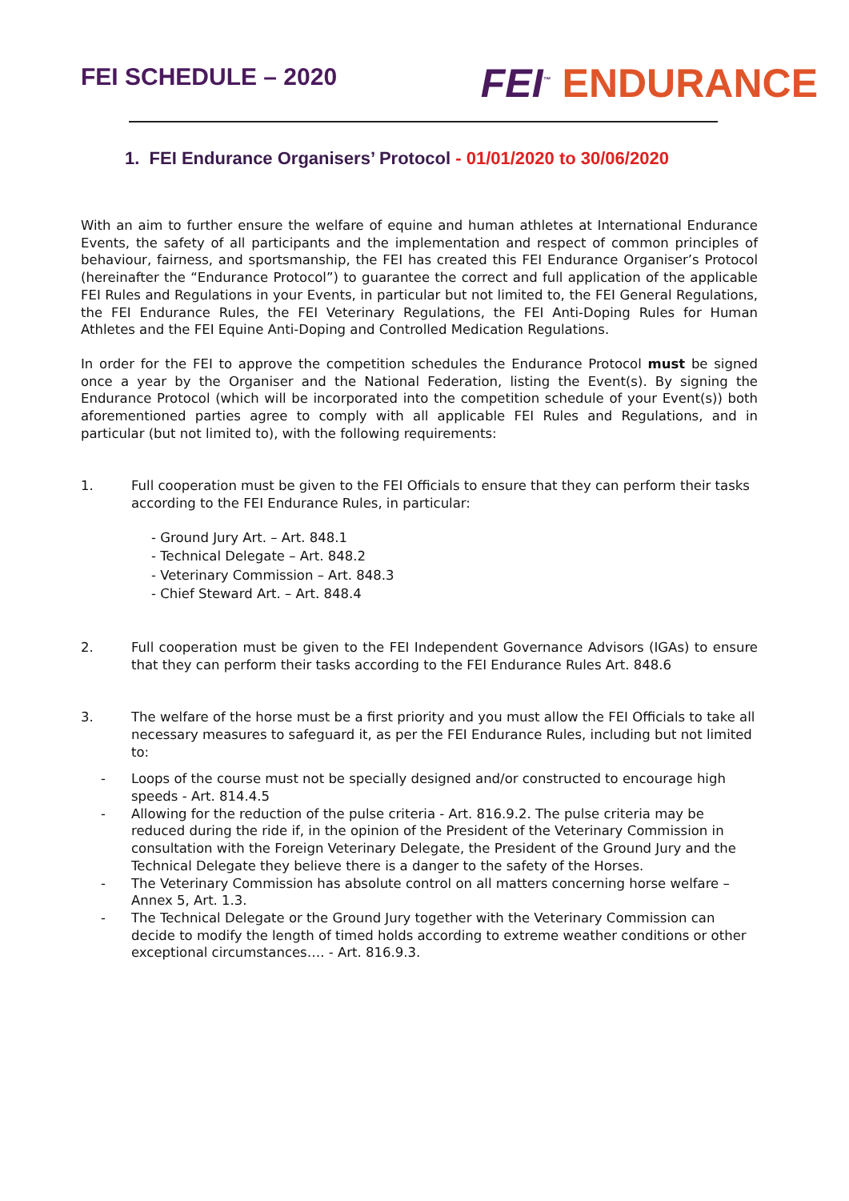FEI SCHEDULE – 2020
FEI<sup>™</sup> ENDURANCE
1. FEI Endurance Organisers’ Protocol - 01/01/2020 to 30/06/2020
With an aim to further ensure the welfare of equine and human athletes at International Endurance Events, the safety of all participants and the implementation and respect of common principles of behaviour, fairness, and sportsmanship, the FEI has created this FEI Endurance Organiser’s Protocol (hereinafter the “Endurance Protocol”) to guarantee the correct and full application of the applicable FEI Rules and Regulations in your Events, in particular but not limited to, the FEI General Regulations, the FEI Endurance Rules, the FEI Veterinary Regulations, the FEI Anti-Doping Rules for Human Athletes and the FEI Equine Anti-Doping and Controlled Medication Regulations.
In order for the FEI to approve the competition schedules the Endurance Protocol must be signed once a year by the Organiser and the National Federation, listing the Event(s). By signing the Endurance Protocol (which will be incorporated into the competition schedule of your Event(s)) both aforementioned parties agree to comply with all applicable FEI Rules and Regulations, and in particular (but not limited to), with the following requirements:
1. Full cooperation must be given to the FEI Officials to ensure that they can perform their tasks according to the FEI Endurance Rules, in particular:
- Ground Jury Art. – Art. 848.1
- Technical Delegate – Art. 848.2
- Veterinary Commission – Art. 848.3
- Chief Steward Art. – Art. 848.4
2. Full cooperation must be given to the FEI Independent Governance Advisors (IGAs) to ensure that they can perform their tasks according to the FEI Endurance Rules Art. 848.6
3. The welfare of the horse must be a first priority and you must allow the FEI Officials to take all necessary measures to safeguard it, as per the FEI Endurance Rules, including but not limited to:
- Loops of the course must not be specially designed and/or constructed to encourage high speeds - Art. 814.4.5
- Allowing for the reduction of the pulse criteria - Art. 816.9.2. The pulse criteria may be reduced during the ride if, in the opinion of the President of the Veterinary Commission in consultation with the Foreign Veterinary Delegate, the President of the Ground Jury and the Technical Delegate they believe there is a danger to the safety of the Horses.
- The Veterinary Commission has absolute control on all matters concerning horse welfare – Annex 5, Art. 1.3.
- The Technical Delegate or the Ground Jury together with the Veterinary Commission can decide to modify the length of timed holds according to extreme weather conditions or other exceptional circumstances…. - Art. 816.9.3.